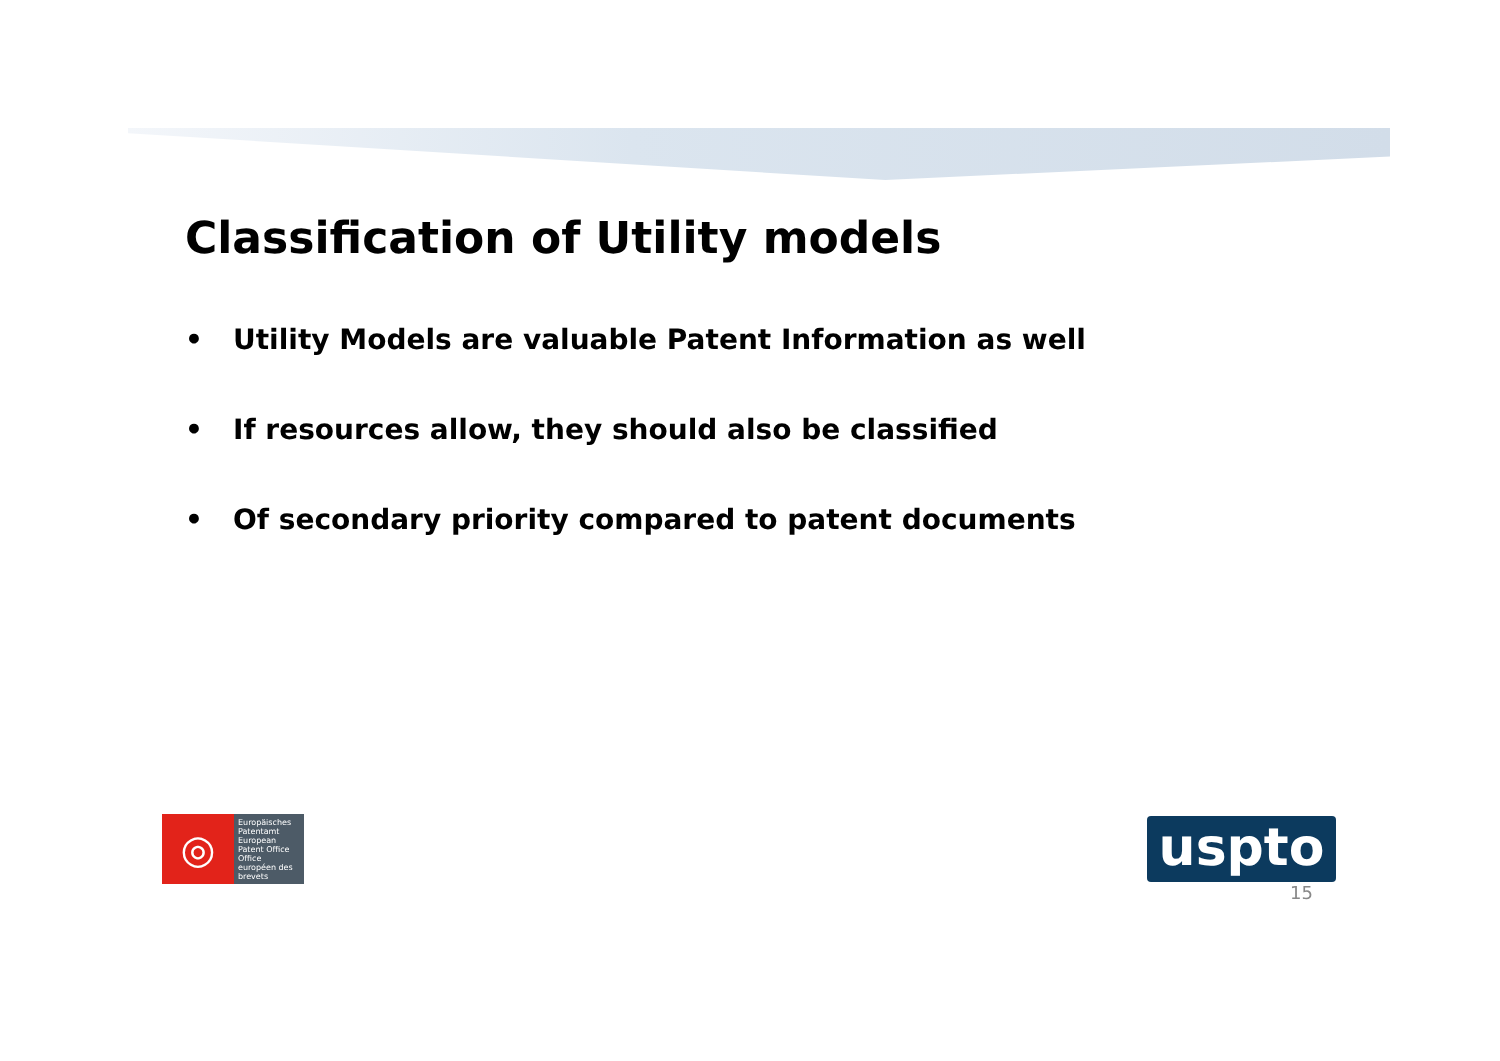Classification of Utility models
• Utility Models are valuable Patent Information as well
• If resources allow, they should also be classified
• Of secondary priority compared to patent documents
◎
Europäisches Patentamt
European Patent Office
Office européen des brevets
uspto
15